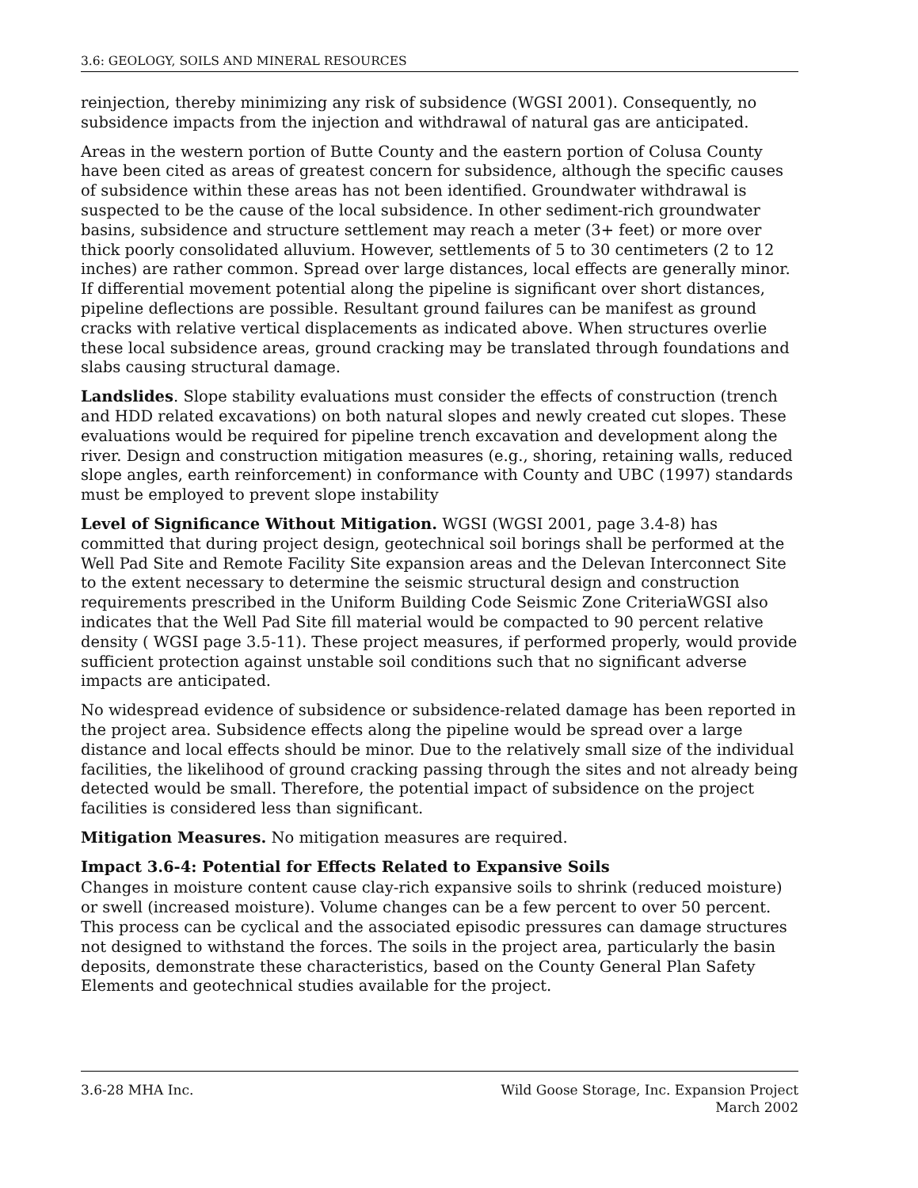3.6: GEOLOGY, SOILS AND MINERAL RESOURCES
reinjection, thereby minimizing any risk of subsidence (WGSI 2001). Consequently, no subsidence impacts from the injection and withdrawal of natural gas are anticipated.
Areas in the western portion of Butte County and the eastern portion of Colusa County have been cited as areas of greatest concern for subsidence, although the specific causes of subsidence within these areas has not been identified. Groundwater withdrawal is suspected to be the cause of the local subsidence. In other sediment-rich groundwater basins, subsidence and structure settlement may reach a meter (3+ feet) or more over thick poorly consolidated alluvium. However, settlements of 5 to 30 centimeters (2 to 12 inches) are rather common. Spread over large distances, local effects are generally minor. If differential movement potential along the pipeline is significant over short distances, pipeline deflections are possible. Resultant ground failures can be manifest as ground cracks with relative vertical displacements as indicated above. When structures overlie these local subsidence areas, ground cracking may be translated through foundations and slabs causing structural damage.
Landslides. Slope stability evaluations must consider the effects of construction (trench and HDD related excavations) on both natural slopes and newly created cut slopes. These evaluations would be required for pipeline trench excavation and development along the river. Design and construction mitigation measures (e.g., shoring, retaining walls, reduced slope angles, earth reinforcement) in conformance with County and UBC (1997) standards must be employed to prevent slope instability
Level of Significance Without Mitigation. WGSI (WGSI 2001, page 3.4-8) has committed that during project design, geotechnical soil borings shall be performed at the Well Pad Site and Remote Facility Site expansion areas and the Delevan Interconnect Site to the extent necessary to determine the seismic structural design and construction requirements prescribed in the Uniform Building Code Seismic Zone CriteriaWGSI also indicates that the Well Pad Site fill material would be compacted to 90 percent relative density ( WGSI page 3.5-11). These project measures, if performed properly, would provide sufficient protection against unstable soil conditions such that no significant adverse impacts are anticipated.
No widespread evidence of subsidence or subsidence-related damage has been reported in the project area. Subsidence effects along the pipeline would be spread over a large distance and local effects should be minor. Due to the relatively small size of the individual facilities, the likelihood of ground cracking passing through the sites and not already being detected would be small. Therefore, the potential impact of subsidence on the project facilities is considered less than significant.
Mitigation Measures. No mitigation measures are required.
Impact 3.6-4: Potential for Effects Related to Expansive Soils
Changes in moisture content cause clay-rich expansive soils to shrink (reduced moisture) or swell (increased moisture). Volume changes can be a few percent to over 50 percent. This process can be cyclical and the associated episodic pressures can damage structures not designed to withstand the forces. The soils in the project area, particularly the basin deposits, demonstrate these characteristics, based on the County General Plan Safety Elements and geotechnical studies available for the project.
3.6-28 MHA Inc. Wild Goose Storage, Inc. Expansion Project
March 2002